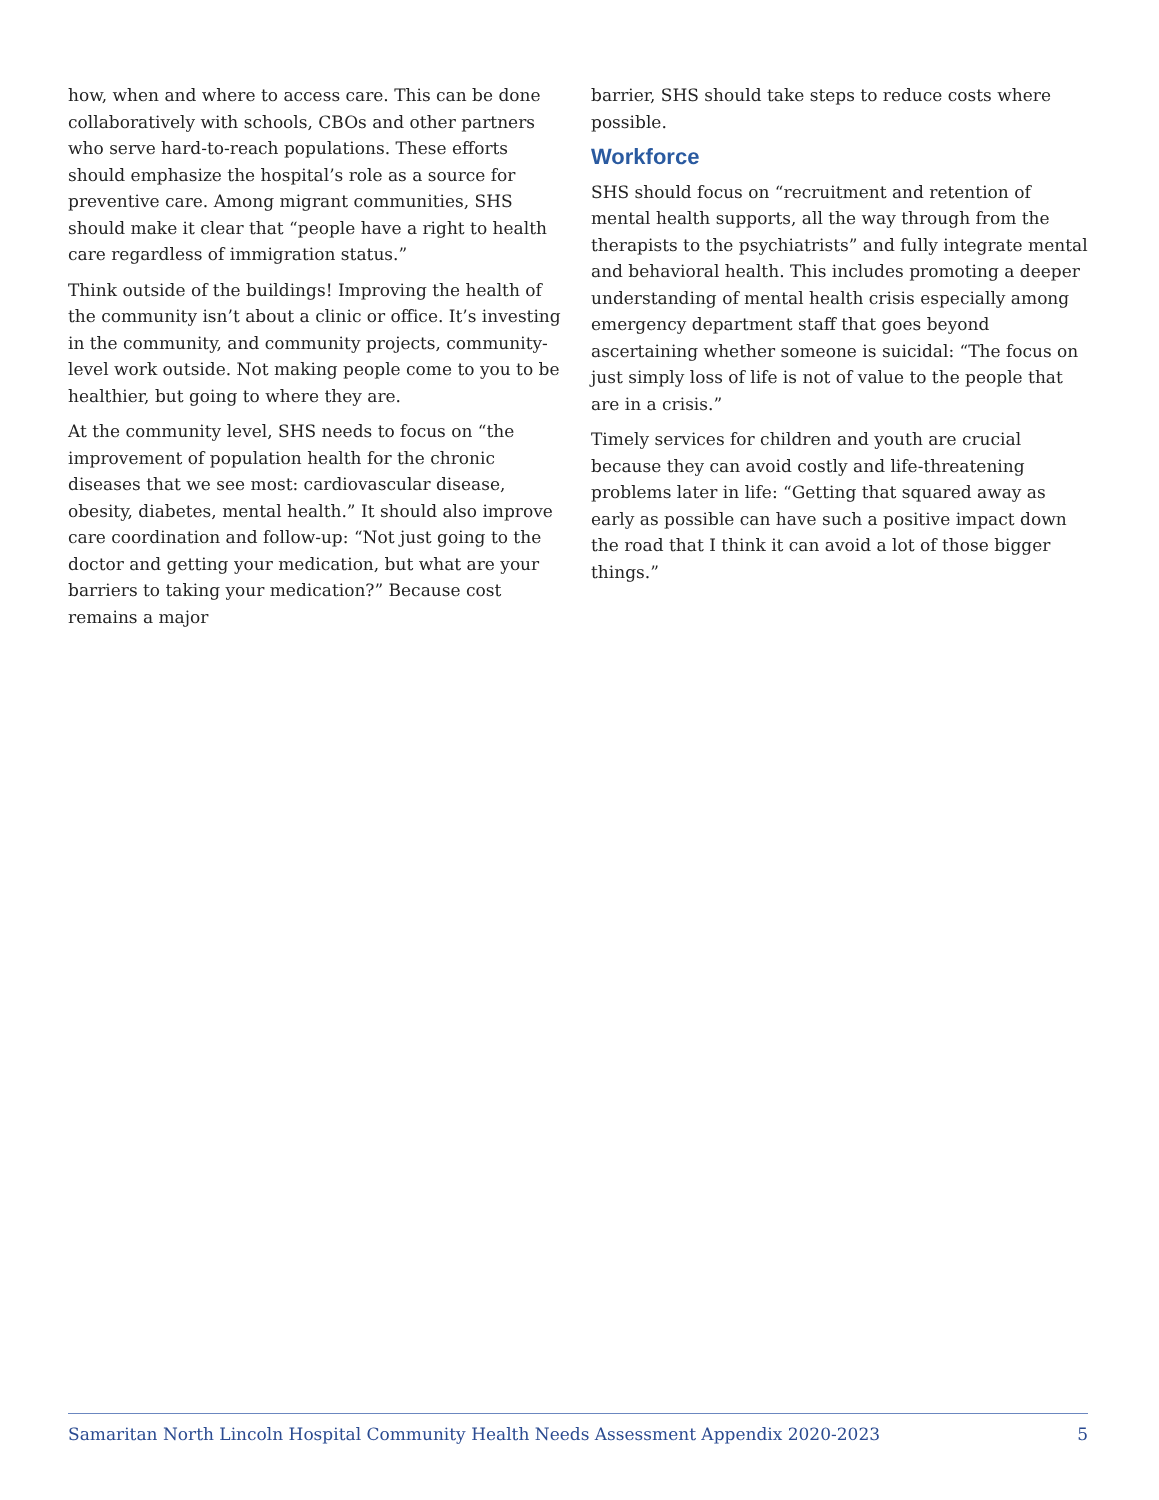how, when and where to access care. This can be done collaboratively with schools, CBOs and other partners who serve hard-to-reach populations. These efforts should emphasize the hospital’s role as a source for preventive care. Among migrant communities, SHS should make it clear that “people have a right to health care regardless of immigration status.”
Think outside of the buildings! Improving the health of the community isn’t about a clinic or office. It’s investing in the community, and community projects, community-level work outside. Not making people come to you to be healthier, but going to where they are.
At the community level, SHS needs to focus on “the improvement of population health for the chronic diseases that we see most: cardiovascular disease, obesity, diabetes, mental health.” It should also improve care coordination and follow-up: “Not just going to the doctor and getting your medication, but what are your barriers to taking your medication?” Because cost remains a major
barrier, SHS should take steps to reduce costs where possible.
Workforce
SHS should focus on “recruitment and retention of mental health supports, all the way through from the therapists to the psychiatrists” and fully integrate mental and behavioral health. This includes promoting a deeper understanding of mental health crisis especially among emergency department staff that goes beyond ascertaining whether someone is suicidal: “The focus on just simply loss of life is not of value to the people that are in a crisis.”
Timely services for children and youth are crucial because they can avoid costly and life-threatening problems later in life: “Getting that squared away as early as possible can have such a positive impact down the road that I think it can avoid a lot of those bigger things.”
Samaritan North Lincoln Hospital Community Health Needs Assessment Appendix 2020-2023 5